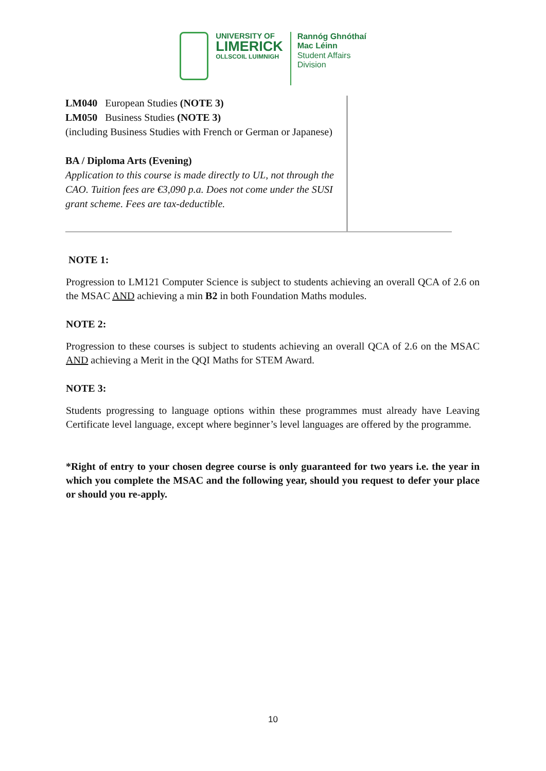UNIVERSITY OF
LIMERICK
OLLSCOIL LUIMNIGH
Rannóg Ghnóthaí
Mac Léinn
Student Affairs
Division
| LM040 European Studies (NOTE 3) LM050 Business Studies (NOTE 3) (including Business Studies with French or German or Japanese) BA / Diploma Arts (Evening) Application to this course is made directly to UL, not through the CAO. Tuition fees are €3,090 p.a. Does not come under the SUSI grant scheme. Fees are tax-deductible. | |
NOTE 1:
Progression to LM121 Computer Science is subject to students achieving an overall QCA of 2.6 on the MSAC AND achieving a min B2 in both Foundation Maths modules.
NOTE 2:
Progression to these courses is subject to students achieving an overall QCA of 2.6 on the MSAC AND achieving a Merit in the QQI Maths for STEM Award.
NOTE 3:
Students progressing to language options within these programmes must already have Leaving Certificate level language, except where beginner’s level languages are offered by the programme.
*Right of entry to your chosen degree course is only guaranteed for two years i.e. the year in which you complete the MSAC and the following year, should you request to defer your place or should you re-apply.
10